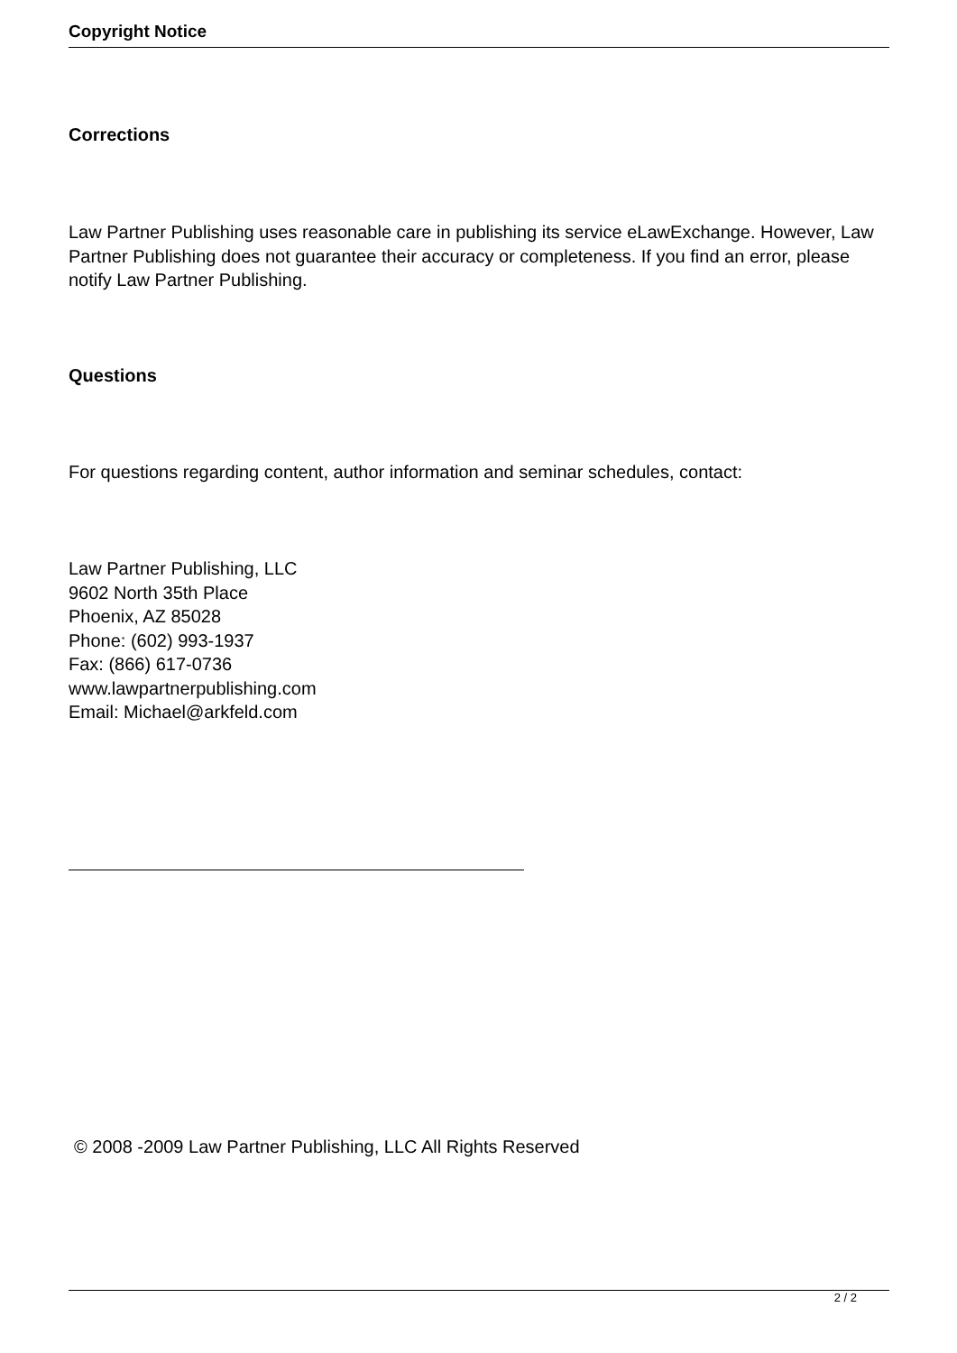Copyright Notice
Corrections
Law Partner Publishing uses reasonable care in publishing its service eLawExchange. However, Law Partner Publishing does not guarantee their accuracy or completeness. If you find an error, please notify Law Partner Publishing.
Questions
For questions regarding content, author information and seminar schedules, contact:
Law Partner Publishing, LLC
9602 North 35th Place
Phoenix, AZ 85028
Phone: (602) 993-1937
Fax: (866) 617-0736
www.lawpartnerpublishing.com
Email: Michael@arkfeld.com
© 2008 -2009 Law Partner Publishing, LLC All Rights Reserved
2 / 2